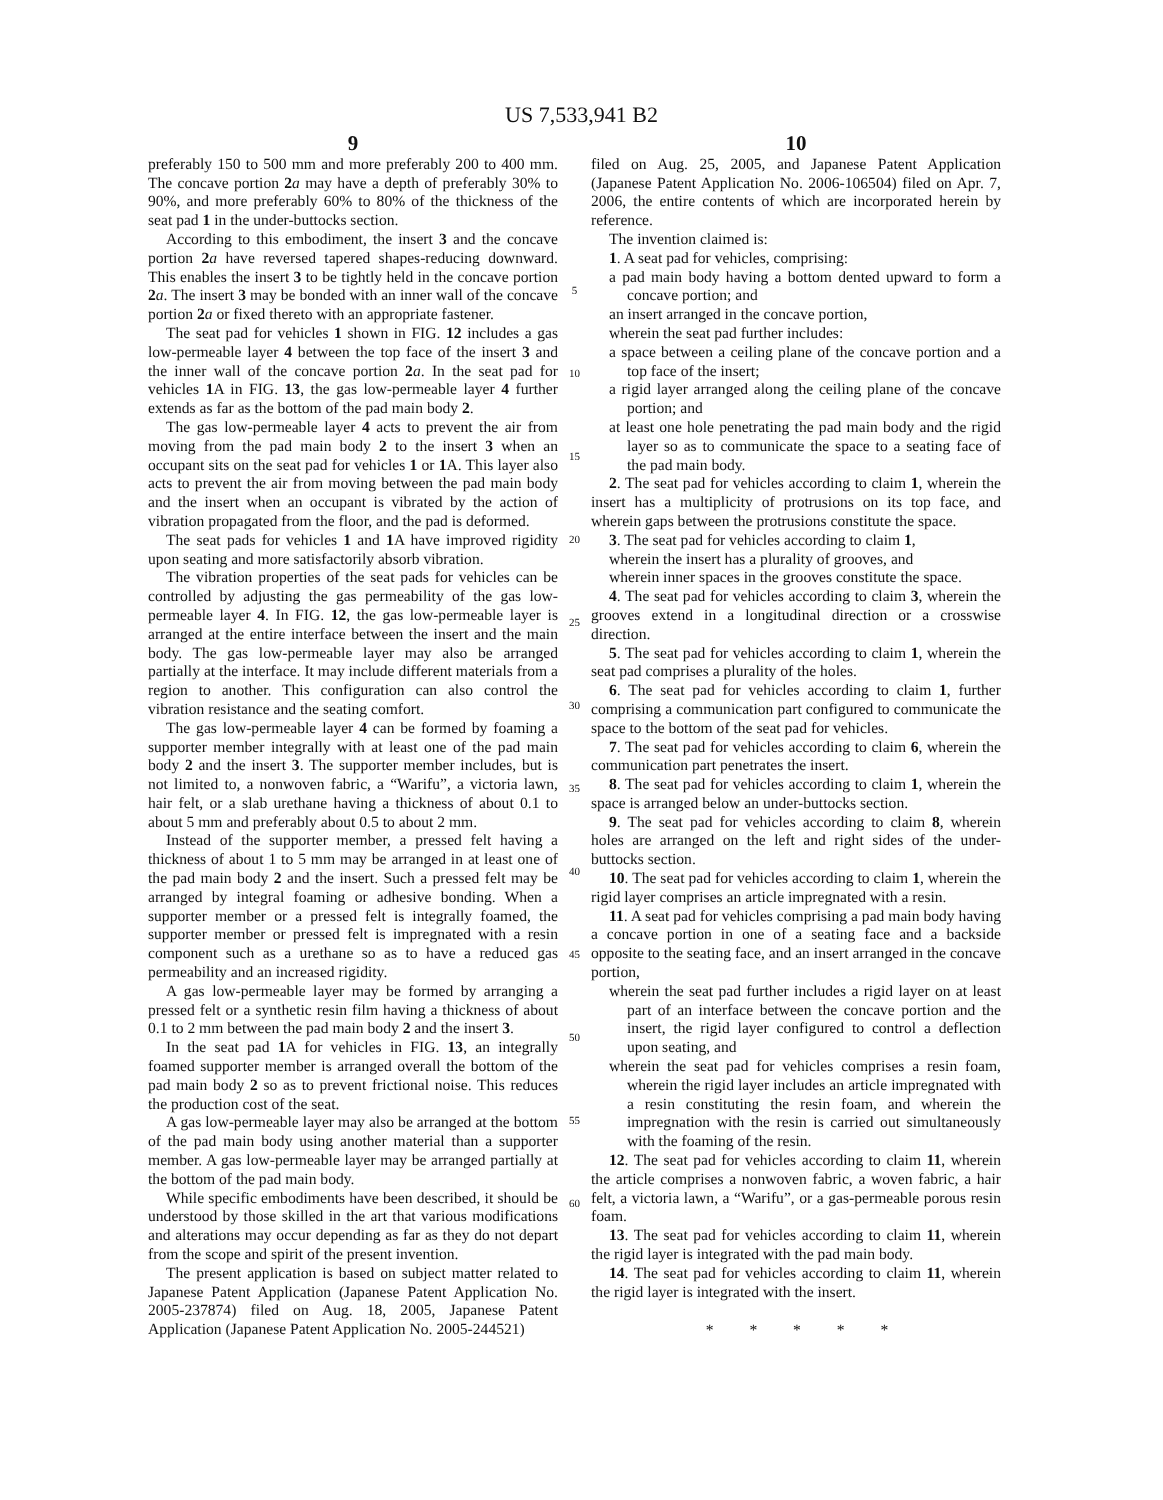US 7,533,941 B2
9
preferably 150 to 500 mm and more preferably 200 to 400 mm. The concave portion 2 a may have a depth of preferably 30% to 90%, and more preferably 60% to 80% of the thickness of the seat pad 1 in the under-buttocks section.
According to this embodiment, the insert 3 and the concave portion 2 a have reversed tapered shapes-reducing downward. This enables the insert 3 to be tightly held in the concave portion 2 a. The insert 3 may be bonded with an inner wall of the concave portion 2 a or fixed thereto with an appropriate fastener.
The seat pad for vehicles 1 shown in FIG. 12 includes a gas low-permeable layer 4 between the top face of the insert 3 and the inner wall of the concave portion 2 a. In the seat pad for vehicles 1 A in FIG. 13, the gas low-permeable layer 4 further extends as far as the bottom of the pad main body 2.
The gas low-permeable layer 4 acts to prevent the air from moving from the pad main body 2 to the insert 3 when an occupant sits on the seat pad for vehicles 1 or 1 A. This layer also acts to prevent the air from moving between the pad main body and the insert when an occupant is vibrated by the action of vibration propagated from the floor, and the pad is deformed.
The seat pads for vehicles 1 and 1 A have improved rigidity upon seating and more satisfactorily absorb vibration.
The vibration properties of the seat pads for vehicles can be controlled by adjusting the gas permeability of the gas low-permeable layer 4. In FIG. 12, the gas low-permeable layer is arranged at the entire interface between the insert and the main body. The gas low-permeable layer may also be arranged partially at the interface. It may include different materials from a region to another. This configuration can also control the vibration resistance and the seating comfort.
The gas low-permeable layer 4 can be formed by foaming a supporter member integrally with at least one of the pad main body 2 and the insert 3. The supporter member includes, but is not limited to, a nonwoven fabric, a “Warifu”, a victoria lawn, hair felt, or a slab urethane having a thickness of about 0.1 to about 5 mm and preferably about 0.5 to about 2 mm.
Instead of the supporter member, a pressed felt having a thickness of about 1 to 5 mm may be arranged in at least one of the pad main body 2 and the insert. Such a pressed felt may be arranged by integral foaming or adhesive bonding. When a supporter member or a pressed felt is integrally foamed, the supporter member or pressed felt is impregnated with a resin component such as a urethane so as to have a reduced gas permeability and an increased rigidity.
A gas low-permeable layer may be formed by arranging a pressed felt or a synthetic resin film having a thickness of about 0.1 to 2 mm between the pad main body 2 and the insert 3.
In the seat pad 1 A for vehicles in FIG. 13, an integrally foamed supporter member is arranged overall the bottom of the pad main body 2 so as to prevent frictional noise. This reduces the production cost of the seat.
A gas low-permeable layer may also be arranged at the bottom of the pad main body using another material than a supporter member. A gas low-permeable layer may be arranged partially at the bottom of the pad main body.
While specific embodiments have been described, it should be understood by those skilled in the art that various modifications and alterations may occur depending as far as they do not depart from the scope and spirit of the present invention.
The present application is based on subject matter related to Japanese Patent Application (Japanese Patent Application No. 2005-237874) filed on Aug. 18, 2005, Japanese Patent Application (Japanese Patent Application No. 2005-244521)
5
10
15
20
25
30
35
40
45
50
55
60
10
filed on Aug. 25, 2005, and Japanese Patent Application (Japanese Patent Application No. 2006-106504) filed on Apr. 7, 2006, the entire contents of which are incorporated herein by reference.
The invention claimed is:
1. A seat pad for vehicles, comprising:
a pad main body having a bottom dented upward to form a concave portion; and
an insert arranged in the concave portion,
wherein the seat pad further includes:
a space between a ceiling plane of the concave portion and a top face of the insert;
a rigid layer arranged along the ceiling plane of the concave portion; and
at least one hole penetrating the pad main body and the rigid layer so as to communicate the space to a seating face of the pad main body.
2. The seat pad for vehicles according to claim 1, wherein the insert has a multiplicity of protrusions on its top face, and wherein gaps between the protrusions constitute the space.
3. The seat pad for vehicles according to claim 1,
wherein the insert has a plurality of grooves, and
wherein inner spaces in the grooves constitute the space.
4. The seat pad for vehicles according to claim 3, wherein the grooves extend in a longitudinal direction or a crosswise direction.
5. The seat pad for vehicles according to claim 1, wherein the seat pad comprises a plurality of the holes.
6. The seat pad for vehicles according to claim 1, further comprising a communication part configured to communicate the space to the bottom of the seat pad for vehicles.
7. The seat pad for vehicles according to claim 6, wherein the communication part penetrates the insert.
8. The seat pad for vehicles according to claim 1, wherein the space is arranged below an under-buttocks section.
9. The seat pad for vehicles according to claim 8, wherein holes are arranged on the left and right sides of the under-buttocks section.
10. The seat pad for vehicles according to claim 1, wherein the rigid layer comprises an article impregnated with a resin.
11. A seat pad for vehicles comprising a pad main body having a concave portion in one of a seating face and a backside opposite to the seating face, and an insert arranged in the concave portion,
wherein the seat pad further includes a rigid layer on at least part of an interface between the concave portion and the insert, the rigid layer configured to control a deflection upon seating, and
wherein the seat pad for vehicles comprises a resin foam, wherein the rigid layer includes an article impregnated with a resin constituting the resin foam, and wherein the impregnation with the resin is carried out simultaneously with the foaming of the resin.
12. The seat pad for vehicles according to claim 11, wherein the article comprises a nonwoven fabric, a woven fabric, a hair felt, a victoria lawn, a “Warifu”, or a gas-permeable porous resin foam.
13. The seat pad for vehicles according to claim 11, wherein the rigid layer is integrated with the pad main body.
14. The seat pad for vehicles according to claim 11, wherein the rigid layer is integrated with the insert.
* * * * *